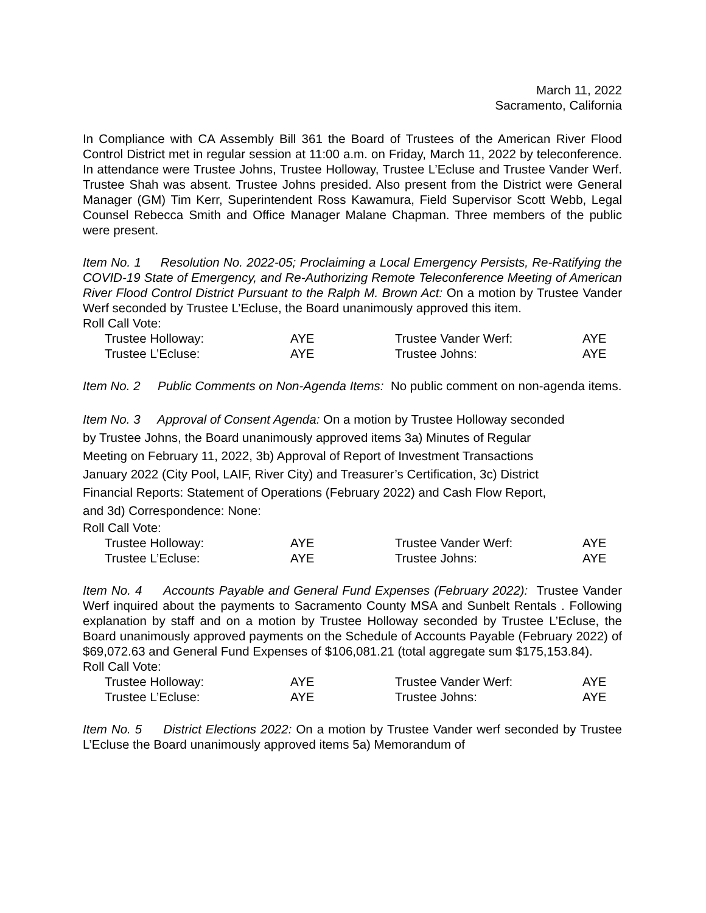March 11, 2022
Sacramento, California
In Compliance with CA Assembly Bill 361 the Board of Trustees of the American River Flood Control District met in regular session at 11:00 a.m. on Friday, March 11, 2022 by teleconference. In attendance were Trustee Johns, Trustee Holloway, Trustee L’Ecluse and Trustee Vander Werf. Trustee Shah was absent. Trustee Johns presided. Also present from the District were General Manager (GM) Tim Kerr, Superintendent Ross Kawamura, Field Supervisor Scott Webb, Legal Counsel Rebecca Smith and Office Manager Malane Chapman. Three members of the public were present.
Item No. 1 Resolution No. 2022-05; Proclaiming a Local Emergency Persists, Re-Ratifying the COVID-19 State of Emergency, and Re-Authorizing Remote Teleconference Meeting of American River Flood Control District Pursuant to the Ralph M. Brown Act: On a motion by Trustee Vander Werf seconded by Trustee L’Ecluse, the Board unanimously approved this item.
Roll Call Vote:
| Trustee Holloway: | AYE | Trustee Vander Werf: | AYE |
| Trustee L’Ecluse: | AYE | Trustee Johns: | AYE |
Item No. 2 Public Comments on Non-Agenda Items: No public comment on non-agenda items.
Item No. 3 Approval of Consent Agenda: On a motion by Trustee Holloway seconded
by Trustee Johns, the Board unanimously approved items 3a) Minutes of Regular
Meeting on February 11, 2022, 3b) Approval of Report of Investment Transactions
January 2022 (City Pool, LAIF, River City) and Treasurer’s Certification, 3c) District
Financial Reports: Statement of Operations (February 2022) and Cash Flow Report,
and 3d) Correspondence: None:
Roll Call Vote:
| Trustee Holloway: | AYE | Trustee Vander Werf: | AYE |
| Trustee L’Ecluse: | AYE | Trustee Johns: | AYE |
Item No. 4 Accounts Payable and General Fund Expenses (February 2022): Trustee Vander Werf inquired about the payments to Sacramento County MSA and Sunbelt Rentals . Following explanation by staff and on a motion by Trustee Holloway seconded by Trustee L’Ecluse, the Board unanimously approved payments on the Schedule of Accounts Payable (February 2022) of $69,072.63 and General Fund Expenses of $106,081.21 (total aggregate sum $175,153.84).
Roll Call Vote:
| Trustee Holloway: | AYE | Trustee Vander Werf: | AYE |
| Trustee L’Ecluse: | AYE | Trustee Johns: | AYE |
Item No. 5 District Elections 2022: On a motion by Trustee Vander werf seconded by Trustee L’Ecluse the Board unanimously approved items 5a) Memorandum of